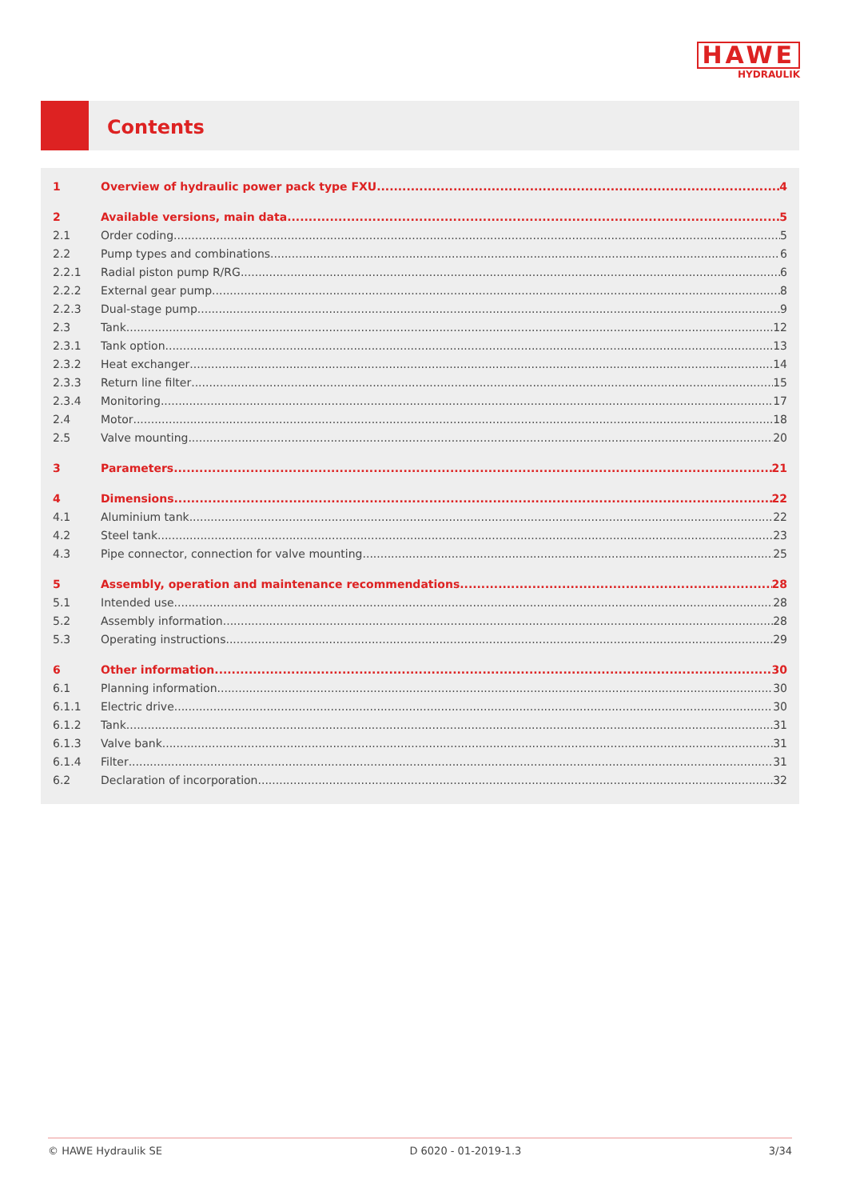HAWE
HYDRAULIK
Contents
1 Overview of hydraulic power pack type FXU 4
2 Available versions, main data 5
2.1 Order coding 5
2.2 Pump types and combinations 6
2.2.1 Radial piston pump R/RG 6
2.2.2 External gear pump 8
2.2.3 Dual-stage pump 9
2.3 Tank 12
2.3.1 Tank option 13
2.3.2 Heat exchanger 14
2.3.3 Return line filter 15
2.3.4 Monitoring 17
2.4 Motor 18
2.5 Valve mounting 20
3 Parameters 21
4 Dimensions 22
4.1 Aluminium tank 22
4.2 Steel tank 23
4.3 Pipe connector, connection for valve mounting 25
5 Assembly, operation and maintenance recommendations 28
5.1 Intended use 28
5.2 Assembly information 28
5.3 Operating instructions 29
6 Other information 30
6.1 Planning information 30
6.1.1 Electric drive 30
6.1.2 Tank 31
6.1.3 Valve bank 31
6.1.4 Filter 31
6.2 Declaration of incorporation 32
© HAWE Hydraulik SE D 6020 - 01-2019-1.3 3/34